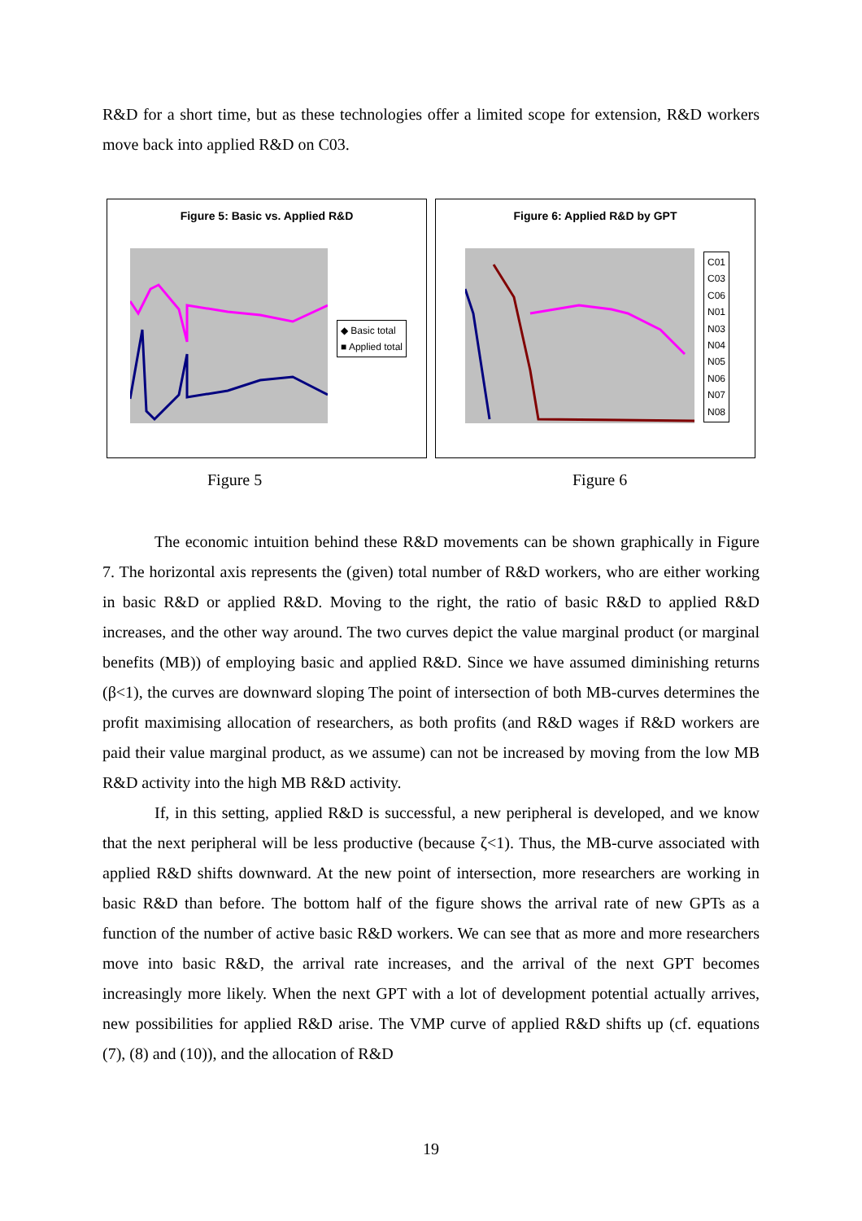R&D for a short time, but as these technologies offer a limited scope for extension, R&D workers move back into applied R&D on C03.
Figure 5: Basic vs. Applied R&D
◆ Basic total
■ Applied total
Figure 6: Applied R&D by GPT
C01
C03
C06
N01
N03
N04
N05
N06
N07
N08
Figure 5 Figure 6
The economic intuition behind these R&D movements can be shown graphically in Figure 7. The horizontal axis represents the (given) total number of R&D workers, who are either working in basic R&D or applied R&D. Moving to the right, the ratio of basic R&D to applied R&D increases, and the other way around. The two curves depict the value marginal product (or marginal benefits (MB)) of employing basic and applied R&D. Since we have assumed diminishing returns (β<1), the curves are downward sloping The point of intersection of both MB-curves determines the profit maximising allocation of researchers, as both profits (and R&D wages if R&D workers are paid their value marginal product, as we assume) can not be increased by moving from the low MB R&D activity into the high MB R&D activity.
If, in this setting, applied R&D is successful, a new peripheral is developed, and we know that the next peripheral will be less productive (because ζ<1). Thus, the MB-curve associated with applied R&D shifts downward. At the new point of intersection, more researchers are working in basic R&D than before. The bottom half of the figure shows the arrival rate of new GPTs as a function of the number of active basic R&D workers. We can see that as more and more researchers move into basic R&D, the arrival rate increases, and the arrival of the next GPT becomes increasingly more likely. When the next GPT with a lot of development potential actually arrives, new possibilities for applied R&D arise. The VMP curve of applied R&D shifts up (cf. equations (7), (8) and (10)), and the allocation of R&D
19